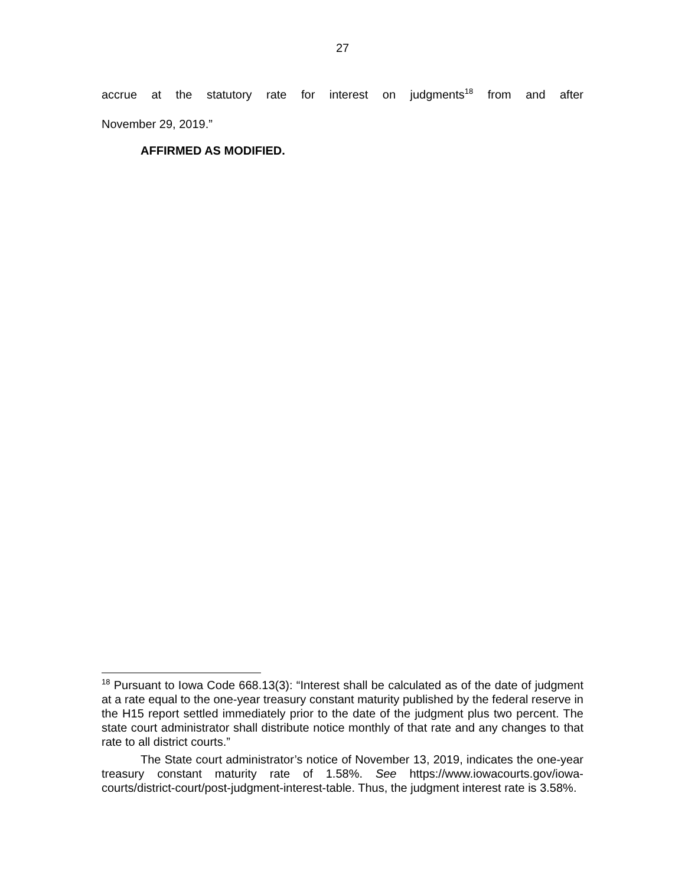27
accrue at the statutory rate for interest on judgments<sup>18</sup> from and after
November 29, 2019.”
AFFIRMED AS MODIFIED.
<sup>18</sup> Pursuant to Iowa Code 668.13(3): “Interest shall be calculated as of the date of judgment at a rate equal to the one-year treasury constant maturity published by the federal reserve in the H15 report settled immediately prior to the date of the judgment plus two percent. The state court administrator shall distribute notice monthly of that rate and any changes to that rate to all district courts.”
The State court administrator’s notice of November 13, 2019, indicates the one-year treasury constant maturity rate of 1.58%. See https://www.iowacourts.gov/iowa-courts/district-court/post-judgment-interest-table. Thus, the judgment interest rate is 3.58%.